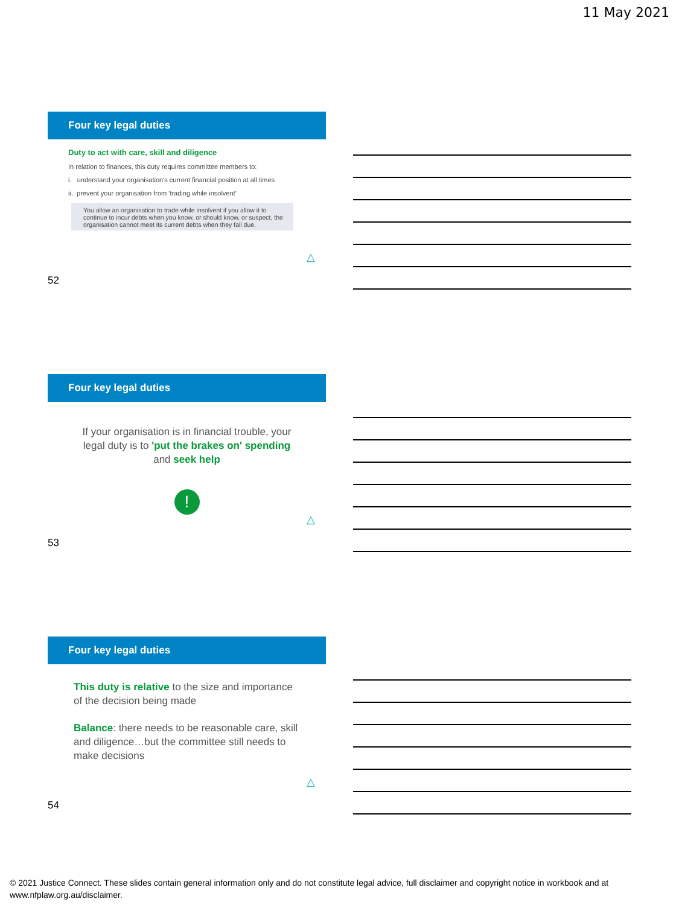11 May 2021
Four key legal duties
Duty to act with care, skill and diligence
In relation to finances, this duty requires committee members to:
i. understand your organisation's current financial position at all times
ii. prevent your organisation from 'trading while insolvent'
You allow an organisation to trade while insolvent if you allow it to continue to incur debts when you know, or should know, or suspect, the organisation cannot meet its current debts when they fall due.
△
52
Four key legal duties
If your organisation is in financial trouble, your legal duty is to 'put the brakes on' spending and seek help
!
△
53
Four key legal duties
This duty is relative to the size and importance of the decision being made
Balance: there needs to be reasonable care, skill and diligence…but the committee still needs to make decisions
△
54
© 2021 Justice Connect. These slides contain general information only and do not constitute legal advice, full disclaimer and copyright notice in workbook and at www.nfplaw.org.au/disclaimer.